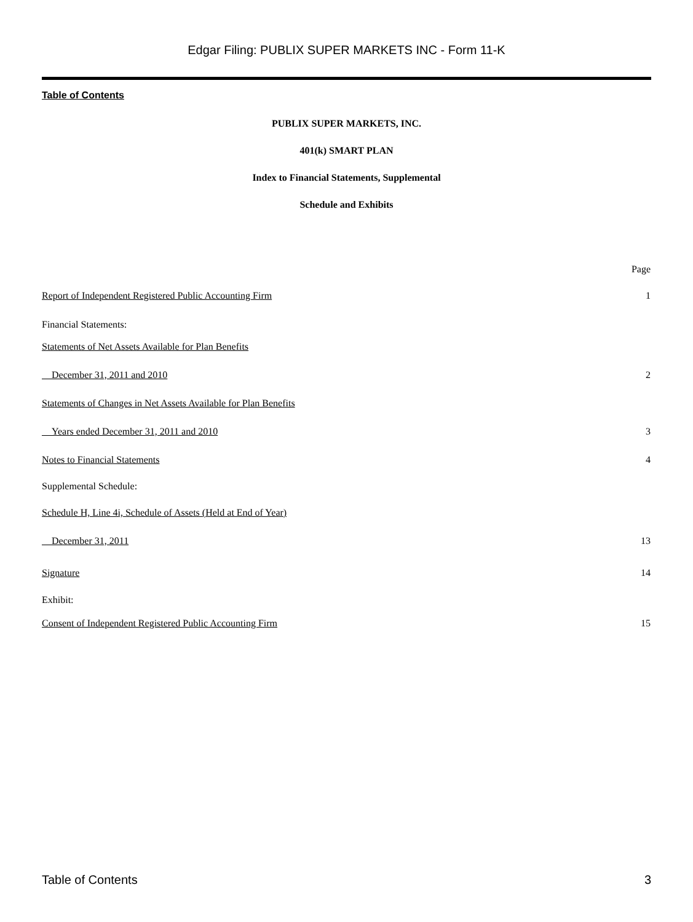Edgar Filing: PUBLIX SUPER MARKETS INC - Form 11-K
Table of Contents
PUBLIX SUPER MARKETS, INC.
401(k) SMART PLAN
Index to Financial Statements, Supplemental
Schedule and Exhibits
| | Page |
| Report of Independent Registered Public Accounting Firm | 1 |
| Financial Statements: | |
| Statements of Net Assets Available for Plan Benefits | |
| December 31, 2011 and 2010 | 2 |
| Statements of Changes in Net Assets Available for Plan Benefits | |
| Years ended December 31, 2011 and 2010 | 3 |
| Notes to Financial Statements | 4 |
| Supplemental Schedule: | |
| Schedule H, Line 4i, Schedule of Assets (Held at End of Year) | |
| December 31, 2011 | 13 |
| Signature | 14 |
| Exhibit: | |
| Consent of Independent Registered Public Accounting Firm | 15 |
Table of Contents 3